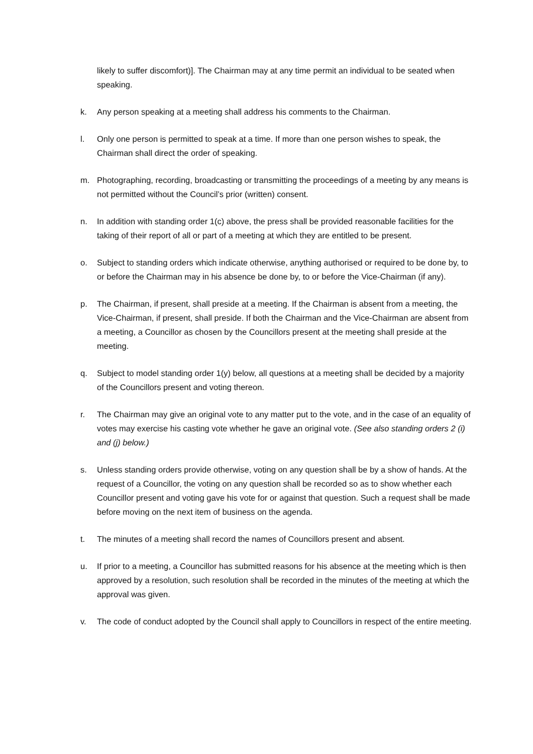likely to suffer discomfort)]. The Chairman may at any time permit an individual to be seated when speaking.
k. Any person speaking at a meeting shall address his comments to the Chairman.
l. Only one person is permitted to speak at a time. If more than one person wishes to speak, the Chairman shall direct the order of speaking.
m. Photographing, recording, broadcasting or transmitting the proceedings of a meeting by any means is not permitted without the Council’s prior (written) consent.
n. In addition with standing order 1(c) above, the press shall be provided reasonable facilities for the taking of their report of all or part of a meeting at which they are entitled to be present.
o. Subject to standing orders which indicate otherwise, anything authorised or required to be done by, to or before the Chairman may in his absence be done by, to or before the Vice-Chairman (if any).
p. The Chairman, if present, shall preside at a meeting. If the Chairman is absent from a meeting, the Vice-Chairman, if present, shall preside. If both the Chairman and the Vice-Chairman are absent from a meeting, a Councillor as chosen by the Councillors present at the meeting shall preside at the meeting.
q. Subject to model standing order 1(y) below, all questions at a meeting shall be decided by a majority of the Councillors present and voting thereon.
r. The Chairman may give an original vote to any matter put to the vote, and in the case of an equality of votes may exercise his casting vote whether he gave an original vote. (See also standing orders 2 (i) and (j) below.)
s. Unless standing orders provide otherwise, voting on any question shall be by a show of hands. At the request of a Councillor, the voting on any question shall be recorded so as to show whether each Councillor present and voting gave his vote for or against that question. Such a request shall be made before moving on the next item of business on the agenda.
t. The minutes of a meeting shall record the names of Councillors present and absent.
u. If prior to a meeting, a Councillor has submitted reasons for his absence at the meeting which is then approved by a resolution, such resolution shall be recorded in the minutes of the meeting at which the approval was given.
v. The code of conduct adopted by the Council shall apply to Councillors in respect of the entire meeting.